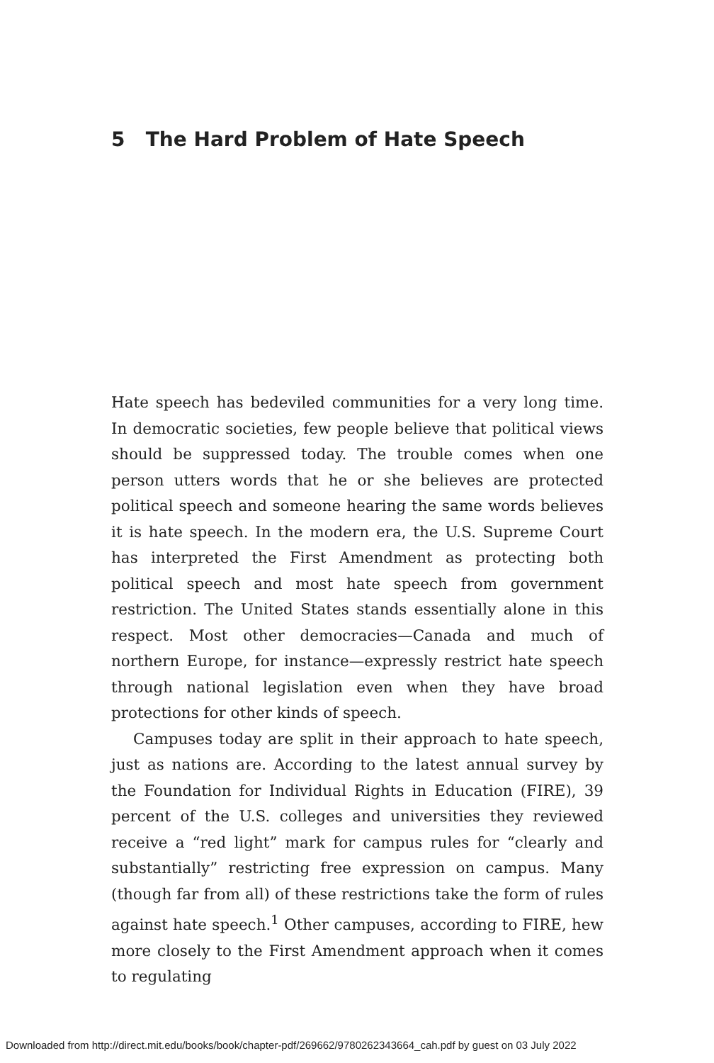5 The Hard Problem of Hate Speech
Hate speech has bedeviled communities for a very long time. In democratic societies, few people believe that political views should be suppressed today. The trouble comes when one person utters words that he or she believes are protected political speech and someone hearing the same words believes it is hate speech. In the modern era, the U.S. Supreme Court has interpreted the First Amendment as protecting both political speech and most hate speech from government restriction. The United States stands essentially alone in this respect. Most other democracies—Canada and much of northern Europe, for instance—expressly restrict hate speech through national legislation even when they have broad protections for other kinds of speech.
Campuses today are split in their approach to hate speech, just as nations are. According to the latest annual survey by the Foundation for Individual Rights in Education (FIRE), 39 percent of the U.S. colleges and universities they reviewed receive a “red light” mark for campus rules for “clearly and substantially” restricting free expression on campus. Many (though far from all) of these restrictions take the form of rules against hate speech.<sup>1</sup> Other campuses, according to FIRE, hew more closely to the First Amendment approach when it comes to regulating
Downloaded from http://direct.mit.edu/books/book/chapter-pdf/269662/9780262343664_cah.pdf by guest on 03 July 2022